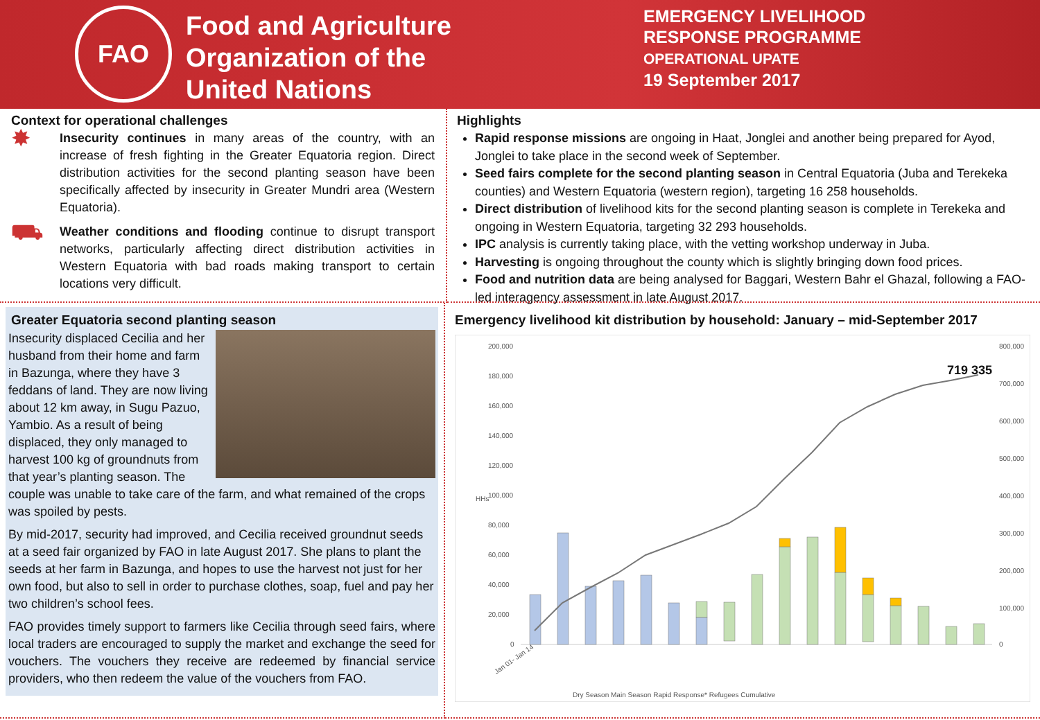FAO
Food and Agriculture
Organization of the
United Nations
EMERGENCY LIVELIHOOD
RESPONSE PROGRAMME
OPERATIONAL UPATE
19 September 2017
Context for operational challenges
✸
Insecurity continues in many areas of the country, with an increase of fresh fighting in the Greater Equatoria region. Direct distribution activities for the second planting season have been specifically affected by insecurity in Greater Mundri area (Western Equatoria).
⛟
Weather conditions and flooding continue to disrupt transport networks, particularly affecting direct distribution activities in Western Equatoria with bad roads making transport to certain locations very difficult.
Highlights
Rapid response missions are ongoing in Haat, Jonglei and another being prepared for Ayod, Jonglei to take place in the second week of September.
Seed fairs complete for the second planting season in Central Equatoria (Juba and Terekeka counties) and Western Equatoria (western region), targeting 16 258 households.
Direct distribution of livelihood kits for the second planting season is complete in Terekeka and ongoing in Western Equatoria, targeting 32 293 households.
IPC analysis is currently taking place, with the vetting workshop underway in Juba.
Harvesting is ongoing throughout the county which is slightly bringing down food prices.
Food and nutrition data are being analysed for Baggari, Western Bahr el Ghazal, following a FAO-led interagency assessment in late August 2017.
Greater Equatoria second planting season
Insecurity displaced Cecilia and her husband from their home and farm in Bazunga, where they have 3 feddans of land. They are now living about 12 km away, in Sugu Pazuo, Yambio. As a result of being displaced, they only managed to harvest 100 kg of groundnuts from that year’s planting season. The couple was unable to take care of the farm, and what remained of the crops was spoiled by pests.
By mid-2017, security had improved, and Cecilia received groundnut seeds at a seed fair organized by FAO in late August 2017. She plans to plant the seeds at her farm in Bazunga, and hopes to use the harvest not just for her own food, but also to sell in order to purchase clothes, soap, fuel and pay her two children’s school fees.
FAO provides timely support to farmers like Cecilia through seed fairs, where local traders are encouraged to supply the market and exchange the seed for vouchers. The vouchers they receive are redeemed by financial service providers, who then redeem the value of the vouchers from FAO.
Emergency livelihood kit distribution by household: January – mid-September 2017
200,000
180,000
160,000
140,000
120,000
100,000
80,000
60,000
40,000
20,000
0
800,000
700,000
600,000
500,000
400,000
300,000
200,000
100,000
0
HHs
719 335
Jan 01- Jan 14
Dry Season Main Season Rapid Response* Refugees Cumulative